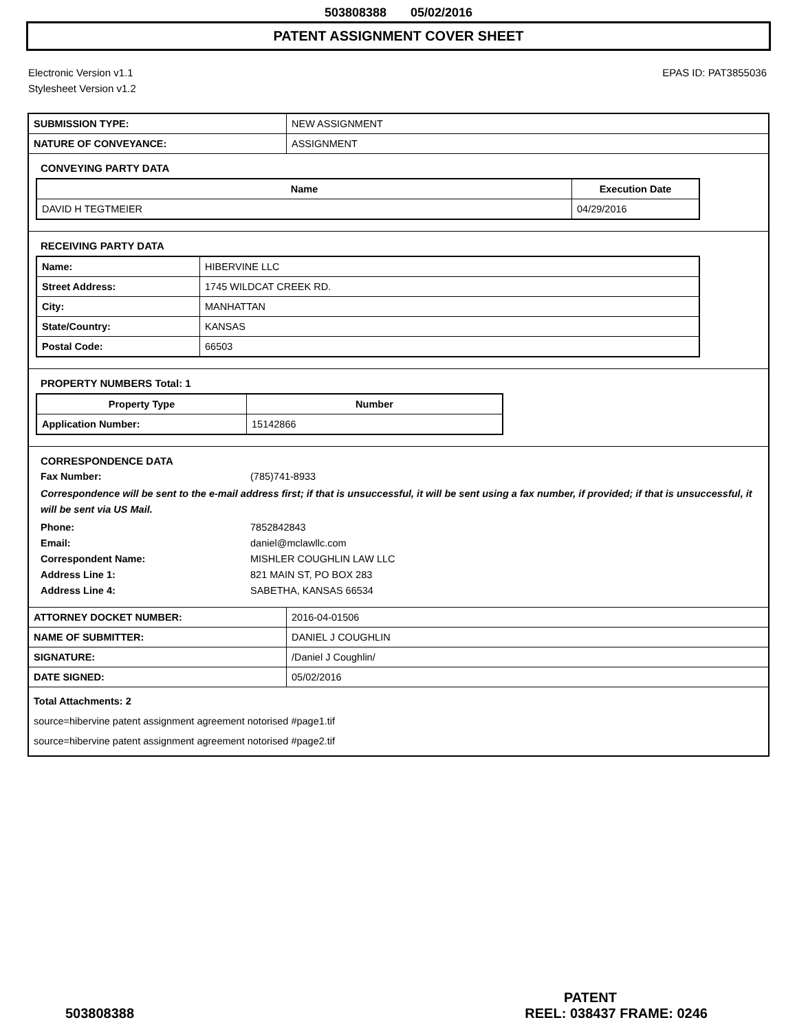503808388 05/02/2016
PATENT ASSIGNMENT COVER SHEET
Electronic Version v1.1
Stylesheet Version v1.2
EPAS ID: PAT3855036
| SUBMISSION TYPE: | NEW ASSIGNMENT |
| NATURE OF CONVEYANCE: | ASSIGNMENT |
CONVEYING PARTY DATA
| Name | Execution Date |
| --- | --- |
| DAVID H TEGTMEIER | 04/29/2016 |
RECEIVING PARTY DATA
| Name: | HIBERVINE LLC |
| Street Address: | 1745 WILDCAT CREEK RD. |
| City: | MANHATTAN |
| State/Country: | KANSAS |
| Postal Code: | 66503 |
PROPERTY NUMBERS Total: 1
| Property Type | Number |
| --- | --- |
| Application Number: | 15142866 |
CORRESPONDENCE DATA
Fax Number:
(785)741-8933
Correspondence will be sent to the e-mail address first; if that is unsuccessful, it will be sent using a fax number, if provided; if that is unsuccessful, it will be sent via US Mail.
Phone:
7852842843
Email:
daniel@mclawllc.com
Correspondent Name:
MISHLER COUGHLIN LAW LLC
Address Line 1:
821 MAIN ST, PO BOX 283
Address Line 4:
SABETHA, KANSAS 66534
| ATTORNEY DOCKET NUMBER: | 2016-04-01506 |
| NAME OF SUBMITTER: | DANIEL J COUGHLIN |
| SIGNATURE: | /Daniel J Coughlin/ |
| DATE SIGNED: | 05/02/2016 |
Total Attachments: 2
source=hibervine patent assignment agreement notorised #page1.tif
source=hibervine patent assignment agreement notorised #page2.tif
PATENT
503808388 REEL: 038437 FRAME: 0246